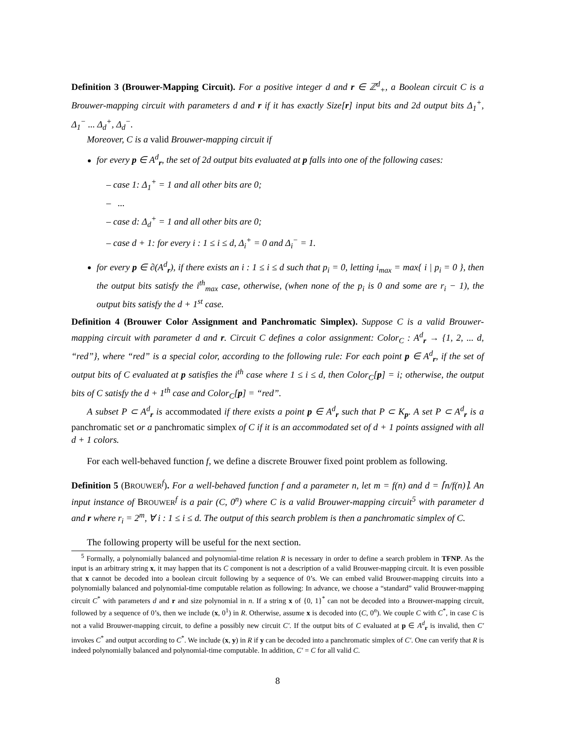Definition 3 (Brouwer-Mapping Circuit). For a positive integer d and r ∈ ℤ<sup>d</sup><sub>+</sub>, a Boolean circuit C is a Brouwer-mapping circuit with parameters d and r if it has exactly Size[r] input bits and 2d output bits Δ<sub>1</sub><sup>+</sup>, Δ<sub>1</sub><sup>−</sup> ... Δ<sub>d</sub><sup>+</sup>, Δ<sub>d</sub><sup>−</sup>.
Moreover, C is a valid Brouwer-mapping circuit if
for every p ∈ A<sup>d</sup><sub>r</sub>, the set of 2d output bits evaluated at p falls into one of the following cases:
– case 1: Δ<sub>1</sub><sup>+</sup> = 1 and all other bits are 0;
– ...
– case d: Δ<sub>d</sub><sup>+</sup> = 1 and all other bits are 0;
– case d + 1: for every i : 1 ≤ i ≤ d, Δ<sub>i</sub><sup>+</sup> = 0 and Δ<sub>i</sub><sup>−</sup> = 1.
for every p ∈ ∂(A<sup>d</sup><sub>r</sub>), if there exists an i : 1 ≤ i ≤ d such that p<sub>i</sub> = 0, letting i<sub>max</sub> = max{ i | p<sub>i</sub> = 0 }, then the output bits satisfy the i<sup>th</sup><sub>max</sub> case, otherwise, (when none of the p<sub>i</sub> is 0 and some are r<sub>i</sub> − 1), the output bits satisfy the d + 1<sup>st</sup> case.
Definition 4 (Brouwer Color Assignment and Panchromatic Simplex). Suppose C is a valid Brouwer-mapping circuit with parameter d and r. Circuit C defines a color assignment: Color<sub>C</sub> : A<sup>d</sup><sub>r</sub> → {1, 2, ... d, “red”}, where “red” is a special color, according to the following rule: For each point p ∈ A<sup>d</sup><sub>r</sub>, if the set of output bits of C evaluated at p satisfies the i<sup>th</sup> case where 1 ≤ i ≤ d, then Color<sub>C</sub>[p] = i; otherwise, the output bits of C satisfy the d + 1<sup>th</sup> case and Color<sub>C</sub>[p] = “red”.
A subset P ⊂ A<sup>d</sup><sub>r</sub> is accommodated if there exists a point p ∈ A<sup>d</sup><sub>r</sub> such that P ⊂ K<sub>p</sub>. A set P ⊂ A<sup>d</sup><sub>r</sub> is a panchromatic set or a panchromatic simplex of C if it is an accommodated set of d + 1 points assigned with all d + 1 colors.
For each well-behaved function f, we define a discrete Brouwer fixed point problem as following.
Definition 5 (BROUWER<sup>f</sup>). For a well-behaved function f and a parameter n, let m = f(n) and d = ⌈n/f(n)⌉. An input instance of BROUWER<sup>f</sup> is a pair (C, 0<sup>n</sup>) where C is a valid Brouwer-mapping circuit<sup>5</sup> with parameter d and r where r<sub>i</sub> = 2<sup>m</sup>, ∀ i : 1 ≤ i ≤ d. The output of this search problem is then a panchromatic simplex of C.
The following property will be useful for the next section.
<sup>5</sup> Formally, a polynomially balanced and polynomial-time relation R is necessary in order to define a search problem in TFNP. As the input is an arbitrary string x, it may happen that its C component is not a description of a valid Brouwer-mapping circuit. It is even possible that x cannot be decoded into a boolean circuit following by a sequence of 0’s. We can embed valid Brouwer-mapping circuits into a polynomially balanced and polynomial-time computable relation as following: In advance, we choose a “standard” valid Brouwer-mapping circuit C<sup>*</sup> with parameters d and r and size polynomial in n. If a string x of {0, 1}<sup>*</sup> can not be decoded into a Brouwer-mapping circuit, followed by a sequence of 0’s, then we include (x, 0<sup>1</sup>) in R. Otherwise, assume x is decoded into (C, 0<sup>n</sup>). We couple C with C<sup>*</sup>, in case C is not a valid Brouwer-mapping circuit, to define a possibly new circuit C′. If the output bits of C evaluated at p ∈ A<sup>d</sup><sub>r</sub> is invalid, then C′ invokes C<sup>*</sup> and output according to C<sup>*</sup>. We include (x, y) in R if y can be decoded into a panchromatic simplex of C′. One can verify that R is indeed polynomially balanced and polynomial-time computable. In addition, C′ = C for all valid C.
8